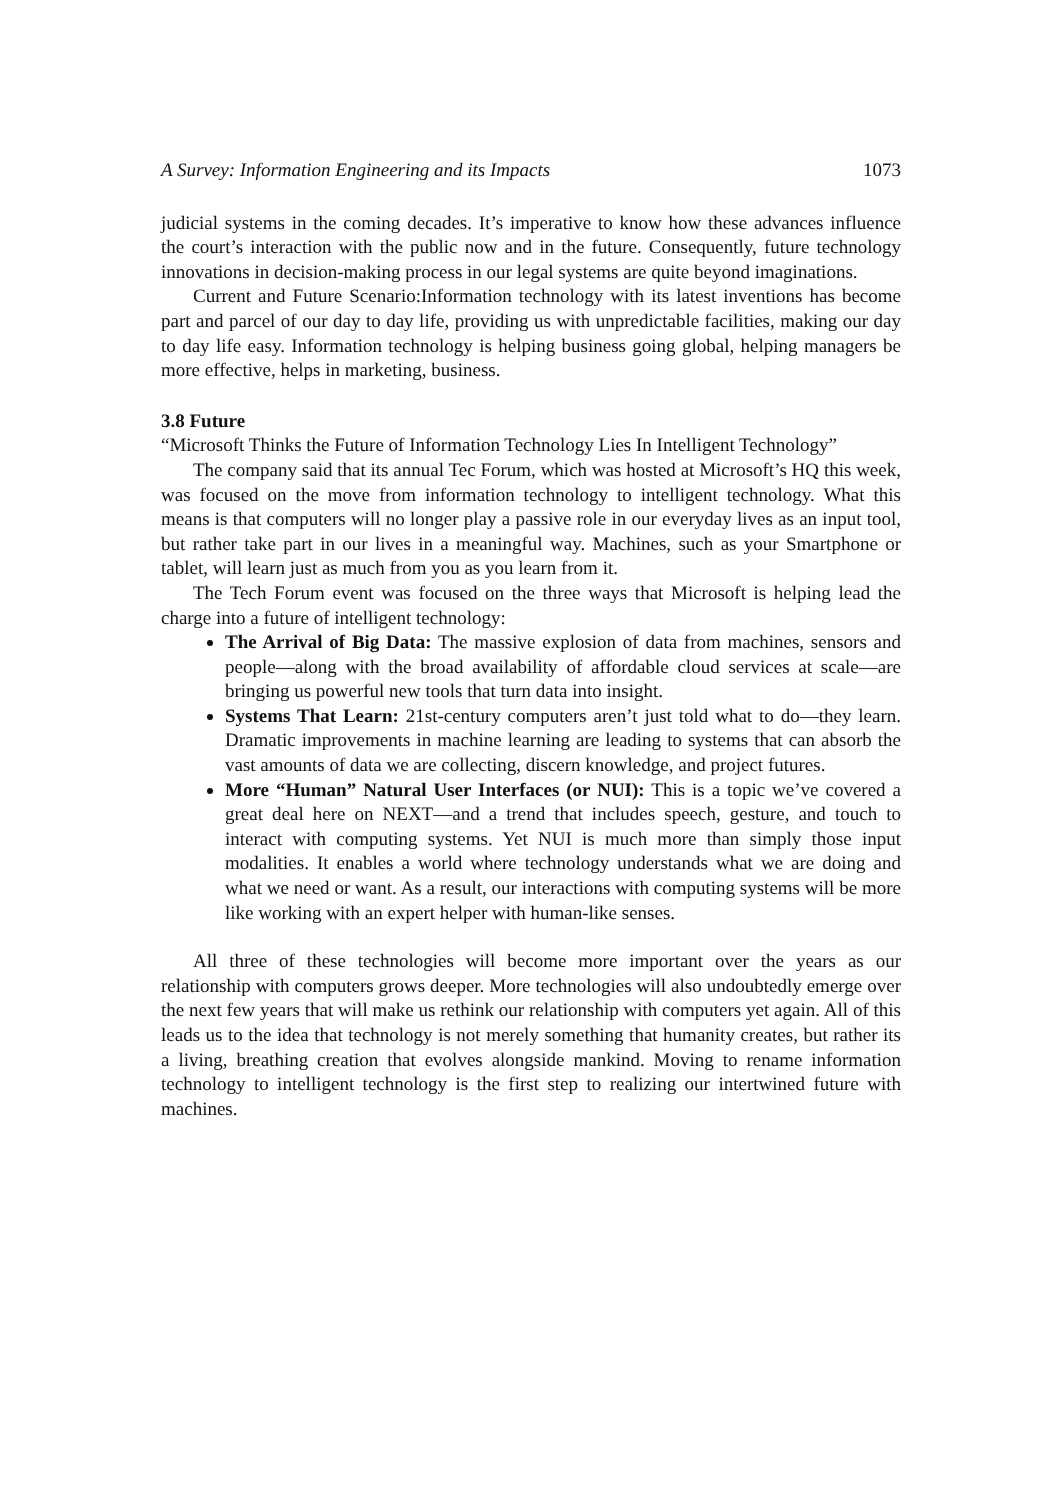A Survey: Information Engineering and its Impacts 1073
judicial systems in the coming decades. It’s imperative to know how these advances influence the court’s interaction with the public now and in the future. Consequently, future technology innovations in decision-making process in our legal systems are quite beyond imaginations.
Current and Future Scenario:Information technology with its latest inventions has become part and parcel of our day to day life, providing us with unpredictable facilities, making our day to day life easy. Information technology is helping business going global, helping managers be more effective, helps in marketing, business.
3.8 Future
“Microsoft Thinks the Future of Information Technology Lies In Intelligent Technology”
The company said that its annual Tec Forum, which was hosted at Microsoft’s HQ this week, was focused on the move from information technology to intelligent technology. What this means is that computers will no longer play a passive role in our everyday lives as an input tool, but rather take part in our lives in a meaningful way. Machines, such as your Smartphone or tablet, will learn just as much from you as you learn from it.
The Tech Forum event was focused on the three ways that Microsoft is helping lead the charge into a future of intelligent technology:
The Arrival of Big Data: The massive explosion of data from machines, sensors and people—along with the broad availability of affordable cloud services at scale—are bringing us powerful new tools that turn data into insight.
Systems That Learn: 21st-century computers aren’t just told what to do—they learn. Dramatic improvements in machine learning are leading to systems that can absorb the vast amounts of data we are collecting, discern knowledge, and project futures.
More “Human” Natural User Interfaces (or NUI): This is a topic we’ve covered a great deal here on NEXT—and a trend that includes speech, gesture, and touch to interact with computing systems. Yet NUI is much more than simply those input modalities. It enables a world where technology understands what we are doing and what we need or want. As a result, our interactions with computing systems will be more like working with an expert helper with human-like senses.
All three of these technologies will become more important over the years as our relationship with computers grows deeper. More technologies will also undoubtedly emerge over the next few years that will make us rethink our relationship with computers yet again. All of this leads us to the idea that technology is not merely something that humanity creates, but rather its a living, breathing creation that evolves alongside mankind. Moving to rename information technology to intelligent technology is the first step to realizing our intertwined future with machines.